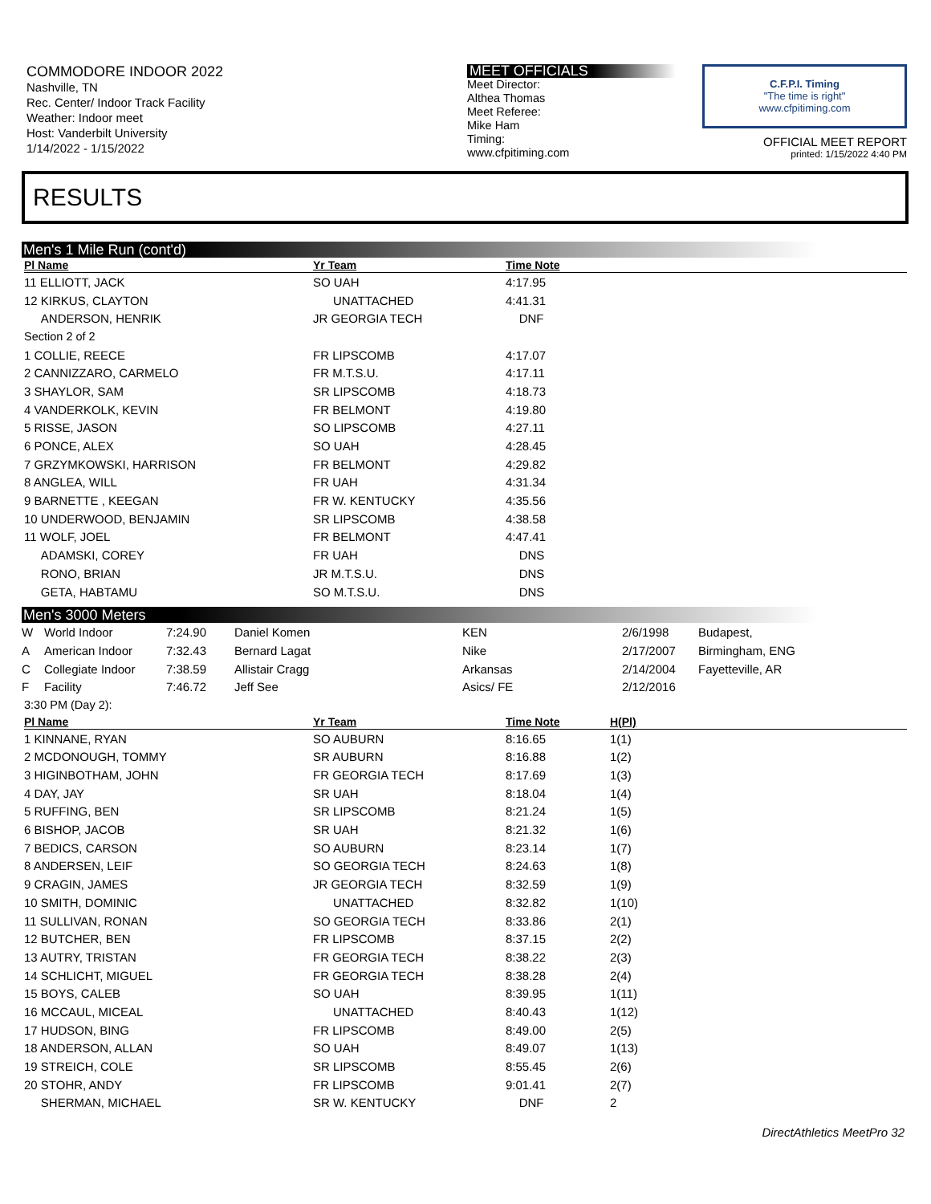COMMODORE INDOOR 2022
Nashville, TN
Rec. Center/ Indoor Track Facility
Weather: Indoor meet
Host: Vanderbilt University
1/14/2022 - 1/15/2022
MEET OFFICIALS
Meet Director:
Althea Thomas
Meet Referee:
Mike Ham
Timing:
www.cfpitiming.com
C.F.P.I. Timing
"The time is right"
www.cfpitiming.com
OFFICIAL MEET REPORT
printed: 1/15/2022 4:40 PM
RESULTS
Men's 1 Mile Run (cont'd)
| Pl Name | Yr Team | Time Note | |
| --- | --- | --- | --- |
| 11 ELLIOTT, JACK | SO UAH | 4:17.95 | |
| 12 KIRKUS, CLAYTON | UNATTACHED | 4:41.31 | |
| ANDERSON, HENRIK | JR GEORGIA TECH | DNF | |
| Section 2 of 2 | | | |
| 1 COLLIE, REECE | FR LIPSCOMB | 4:17.07 | |
| 2 CANNIZZARO, CARMELO | FR M.T.S.U. | 4:17.11 | |
| 3 SHAYLOR, SAM | SR LIPSCOMB | 4:18.73 | |
| 4 VANDERKOLK, KEVIN | FR BELMONT | 4:19.80 | |
| 5 RISSE, JASON | SO LIPSCOMB | 4:27.11 | |
| 6 PONCE, ALEX | SO UAH | 4:28.45 | |
| 7 GRZYMKOWSKI, HARRISON | FR BELMONT | 4:29.82 | |
| 8 ANGLEA, WILL | FR UAH | 4:31.34 | |
| 9 BARNETTE , KEEGAN | FR W. KENTUCKY | 4:35.56 | |
| 10 UNDERWOOD, BENJAMIN | SR LIPSCOMB | 4:38.58 | |
| 11 WOLF, JOEL | FR BELMONT | 4:47.41 | |
| ADAMSKI, COREY | FR UAH | DNS | |
| RONO, BRIAN | JR M.T.S.U. | DNS | |
| GETA, HABTAMU | SO M.T.S.U. | DNS | |
Men's 3000 Meters
| W | World Indoor | 7:24.90 | Daniel Komen | KEN | 2/6/1998 | Budapest, |
| A | American Indoor | 7:32.43 | Bernard Lagat | Nike | 2/17/2007 | Birmingham, ENG |
| C | Collegiate Indoor | 7:38.59 | Allistair Cragg | Arkansas | 2/14/2004 | Fayetteville, AR |
| F | Facility | 7:46.72 | Jeff See | Asics/ FE | 2/12/2016 | |
| 3:30 PM (Day 2): | | | | |
| Pl Name | Yr Team | Time Note | H(Pl) | |
| 1 KINNANE, RYAN | SO AUBURN | 8:16.65 | 1(1) | |
| 2 MCDONOUGH, TOMMY | SR AUBURN | 8:16.88 | 1(2) | |
| 3 HIGINBOTHAM, JOHN | FR GEORGIA TECH | 8:17.69 | 1(3) | |
| 4 DAY, JAY | SR UAH | 8:18.04 | 1(4) | |
| 5 RUFFING, BEN | SR LIPSCOMB | 8:21.24 | 1(5) | |
| 6 BISHOP, JACOB | SR UAH | 8:21.32 | 1(6) | |
| 7 BEDICS, CARSON | SO AUBURN | 8:23.14 | 1(7) | |
| 8 ANDERSEN, LEIF | SO GEORGIA TECH | 8:24.63 | 1(8) | |
| 9 CRAGIN, JAMES | JR GEORGIA TECH | 8:32.59 | 1(9) | |
| 10 SMITH, DOMINIC | UNATTACHED | 8:32.82 | 1(10) | |
| 11 SULLIVAN, RONAN | SO GEORGIA TECH | 8:33.86 | 2(1) | |
| 12 BUTCHER, BEN | FR LIPSCOMB | 8:37.15 | 2(2) | |
| 13 AUTRY, TRISTAN | FR GEORGIA TECH | 8:38.22 | 2(3) | |
| 14 SCHLICHT, MIGUEL | FR GEORGIA TECH | 8:38.28 | 2(4) | |
| 15 BOYS, CALEB | SO UAH | 8:39.95 | 1(11) | |
| 16 MCCAUL, MICEAL | UNATTACHED | 8:40.43 | 1(12) | |
| 17 HUDSON, BING | FR LIPSCOMB | 8:49.00 | 2(5) | |
| 18 ANDERSON, ALLAN | SO UAH | 8:49.07 | 1(13) | |
| 19 STREICH, COLE | SR LIPSCOMB | 8:55.45 | 2(6) | |
| 20 STOHR, ANDY | FR LIPSCOMB | 9:01.41 | 2(7) | |
| SHERMAN, MICHAEL | SR W. KENTUCKY | DNF | 2 | |
DirectAthletics MeetPro 32